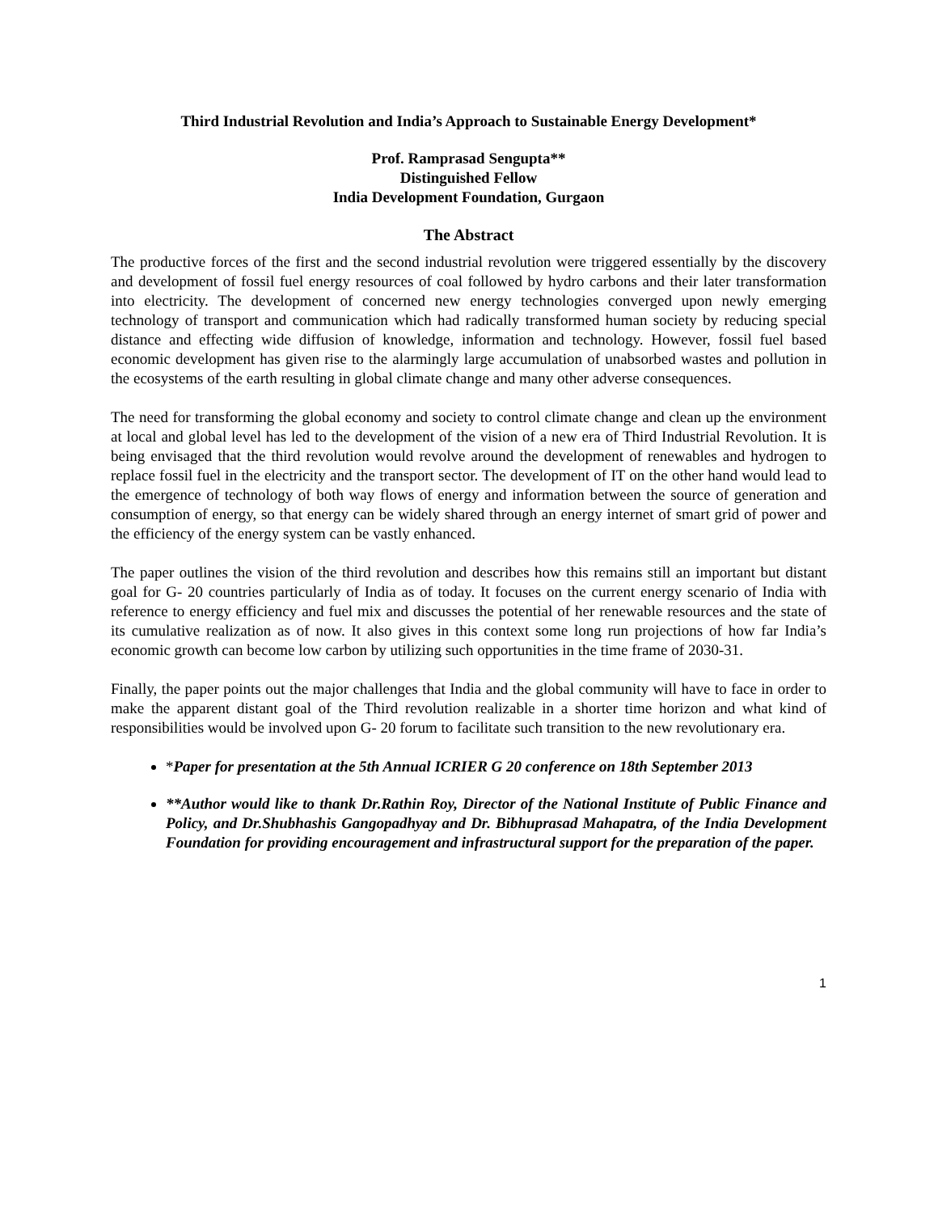Third Industrial Revolution and India’s Approach to Sustainable Energy Development*
Prof. Ramprasad Sengupta**
Distinguished Fellow
India Development Foundation, Gurgaon
The Abstract
The productive forces of the first and the second industrial revolution were triggered essentially by the discovery and development of fossil fuel energy resources of coal followed by hydro carbons and their later transformation into electricity. The development of concerned new energy technologies converged upon newly emerging technology of transport and communication which had radically transformed human society by reducing special distance and effecting wide diffusion of knowledge, information and technology. However, fossil fuel based economic development has given rise to the alarmingly large accumulation of unabsorbed wastes and pollution in the ecosystems of the earth resulting in global climate change and many other adverse consequences.
The need for transforming the global economy and society to control climate change and clean up the environment at local and global level has led to the development of the vision of a new era of Third Industrial Revolution. It is being envisaged that the third revolution would revolve around the development of renewables and hydrogen to replace fossil fuel in the electricity and the transport sector. The development of IT on the other hand would lead to the emergence of technology of both way flows of energy and information between the source of generation and consumption of energy, so that energy can be widely shared through an energy internet of smart grid of power and the efficiency of the energy system can be vastly enhanced.
The paper outlines the vision of the third revolution and describes how this remains still an important but distant goal for G- 20 countries particularly of India as of today. It focuses on the current energy scenario of India with reference to energy efficiency and fuel mix and discusses the potential of her renewable resources and the state of its cumulative realization as of now. It also gives in this context some long run projections of how far India’s economic growth can become low carbon by utilizing such opportunities in the time frame of 2030-31.
Finally, the paper points out the major challenges that India and the global community will have to face in order to make the apparent distant goal of the Third revolution realizable in a shorter time horizon and what kind of responsibilities would be involved upon G- 20 forum to facilitate such transition to the new revolutionary era.
*Paper for presentation at the 5th Annual ICRIER G 20 conference on 18th September 2013
**Author would like to thank Dr.Rathin Roy, Director of the National Institute of Public Finance and Policy, and Dr.Shubhashis Gangopadhyay and Dr. Bibhuprasad Mahapatra, of the India Development Foundation for providing encouragement and infrastructural support for the preparation of the paper.
1